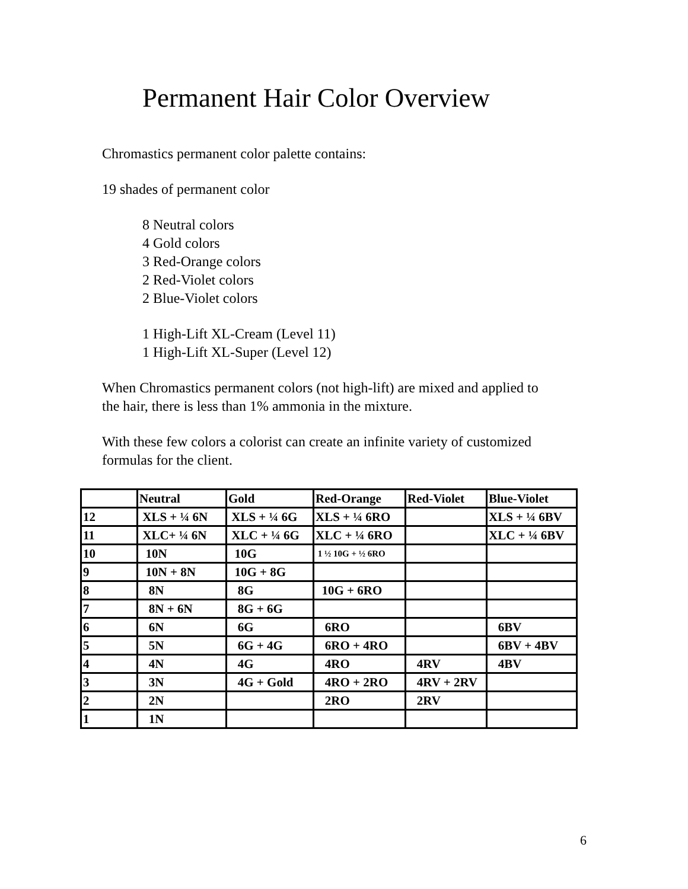Permanent Hair Color Overview
Chromastics permanent color palette contains:
19 shades of permanent color
8 Neutral colors
4 Gold colors
3 Red-Orange colors
2 Red-Violet colors
2 Blue-Violet colors
1 High-Lift XL-Cream (Level 11)
1 High-Lift XL-Super (Level 12)
When Chromastics permanent colors (not high-lift) are mixed and applied to
the hair, there is less than 1% ammonia in the mixture.
With these few colors a colorist can create an infinite variety of customized
formulas for the client.
| | Neutral | Gold | Red-Orange | Red-Violet | Blue-Violet |
| --- | --- | --- | --- | --- | --- |
| 12 | XLS + ¼ 6N | XLS + ¼ 6G | XLS + ¼ 6RO | | XLS + ¼ 6BV |
| 11 | XLC+ ¼ 6N | XLC + ¼ 6G | XLC + ¼ 6RO | | XLC + ¼ 6BV |
| 10 | 10N | 10G | 1 ½ 10G + ½ 6RO | | |
| 9 | 10N + 8N | 10G + 8G | | | |
| 8 | 8N | 8G | 10G + 6RO | | |
| 7 | 8N + 6N | 8G + 6G | | | |
| 6 | 6N | 6G | 6RO | | 6BV |
| 5 | 5N | 6G + 4G | 6RO + 4RO | | 6BV + 4BV |
| 4 | 4N | 4G | 4RO | 4RV | 4BV |
| 3 | 3N | 4G + Gold | 4RO + 2RO | 4RV + 2RV | |
| 2 | 2N | | 2RO | 2RV | |
| 1 | 1N | | | | |
6